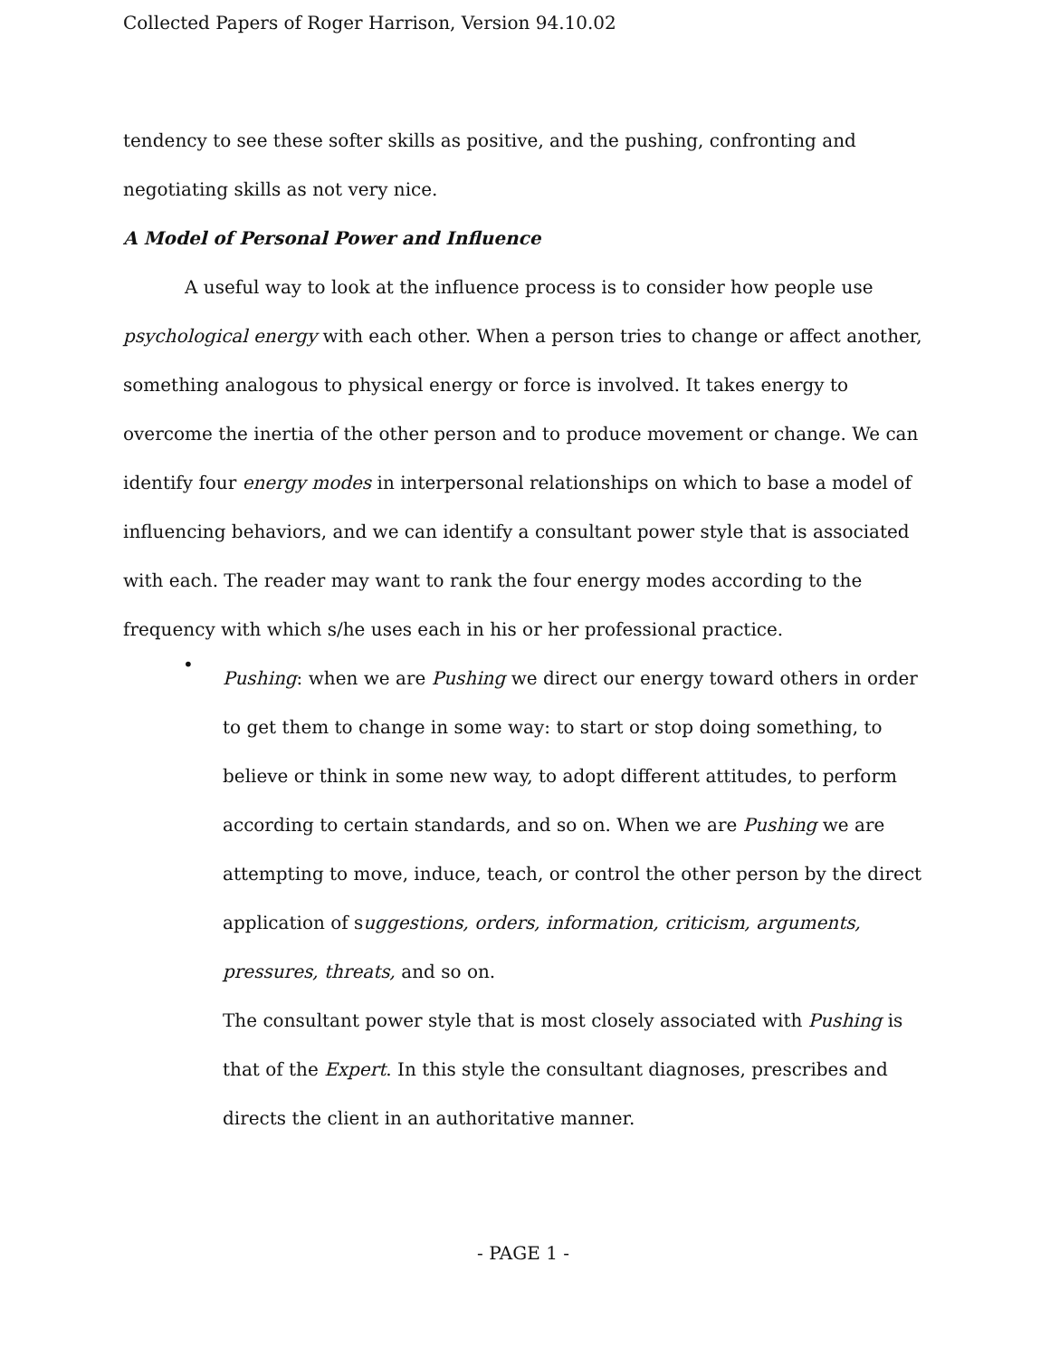Collected Papers of Roger Harrison, Version 94.10.02
tendency to see these softer skills as positive, and the pushing, confronting and negotiating skills as not very nice.
A Model of Personal Power and Influence
A useful way to look at the influence process is to consider how people use psychological energy with each other. When a person tries to change or affect another, something analogous to physical energy or force is involved. It takes energy to overcome the inertia of the other person and to produce movement or change. We can identify four energy modes in interpersonal relationships on which to base a model of influencing behaviors, and we can identify a consultant power style that is associated with each. The reader may want to rank the four energy modes according to the frequency with which s/he uses each in his or her professional practice.
•
Pushing: when we are Pushing we direct our energy toward others in order to get them to change in some way: to start or stop doing something, to believe or think in some new way, to adopt different attitudes, to perform according to certain standards, and so on. When we are Pushing we are attempting to move, induce, teach, or control the other person by the direct application of suggestions, orders, information, criticism, arguments, pressures, threats, and so on.
The consultant power style that is most closely associated with Pushing is that of the Expert. In this style the consultant diagnoses, prescribes and directs the client in an authoritative manner.
- PAGE 1 -